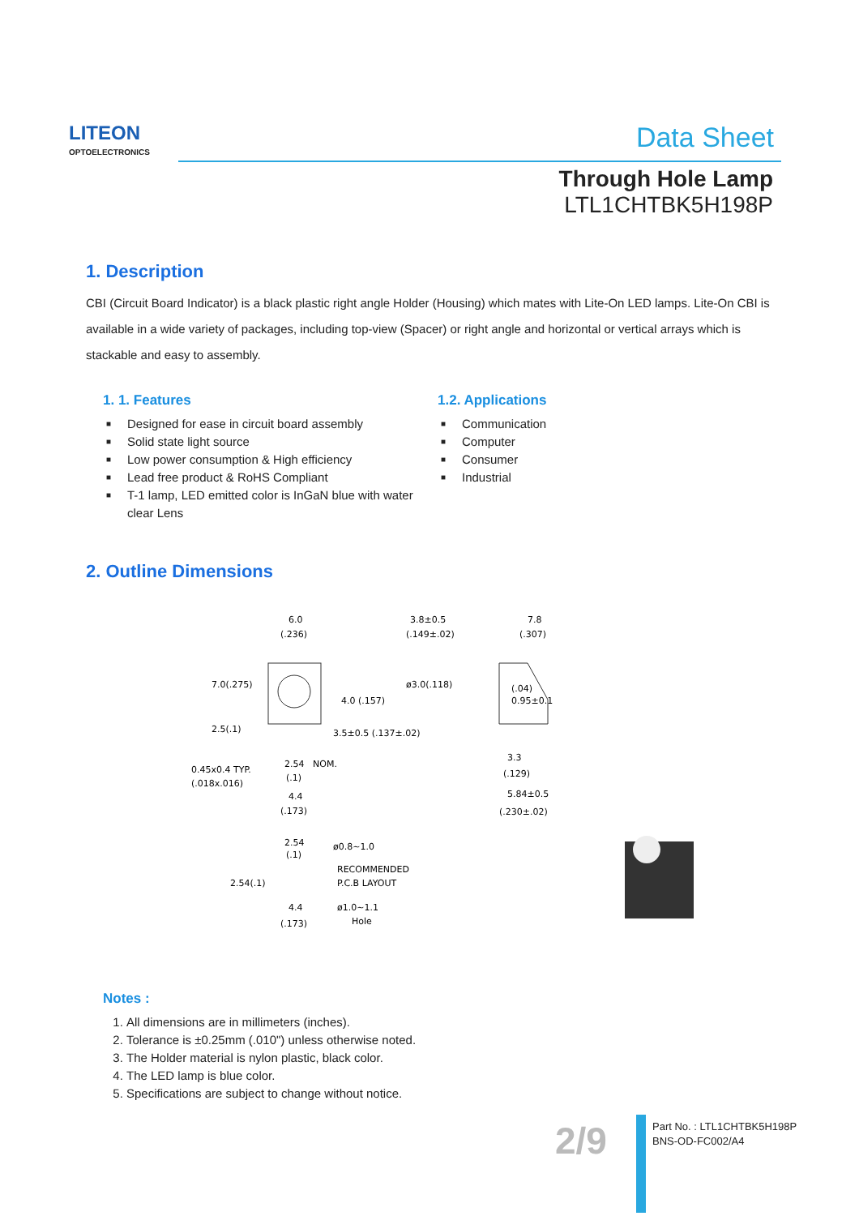LITEON
OPTOELECTRONICS
Data Sheet
Through Hole Lamp
LTL1CHTBK5H198P
1. Description
CBI (Circuit Board Indicator) is a black plastic right angle Holder (Housing) which mates with Lite-On LED lamps. Lite-On CBI is available in a wide variety of packages, including top-view (Spacer) or right angle and horizontal or vertical arrays which is stackable and easy to assembly.
1. 1. Features
■ Designed for ease in circuit board assembly
■ Solid state light source
■ Low power consumption & High efficiency
■ Lead free product & RoHS Compliant
■ T-1 lamp, LED emitted color is InGaN blue with water clear Lens
1.2. Applications
■ Communication
■ Computer
■ Consumer
■ Industrial
2. Outline Dimensions
6.0
(.236)
3.8±0.5
(.149±.02)
7.8
(.307)
7.0(.275)
4.0 (.157)
ø3.0(.118)
(.04)
0.95±0.1
2.5(.1)
3.5±0.5 (.137±.02)
0.45x0.4 TYP.
(.018x.016)
2.54
NOM.
(.1)
3.3
(.129)
4.4
(.173)
5.84±0.5
(.230±.02)
2.54
(.1)
ø0.8~1.0
RECOMMENDED
P.C.B LAYOUT
2.54(.1)
4.4
(.173)
ø1.0~1.1
Hole
Notes :
1. All dimensions are in millimeters (inches).
2. Tolerance is ±0.25mm (.010") unless otherwise noted.
3. The Holder material is nylon plastic, black color.
4. The LED lamp is blue color.
5. Specifications are subject to change without notice.
2/9
Part No. : LTL1CHTBK5H198P
BNS-OD-FC002/A4